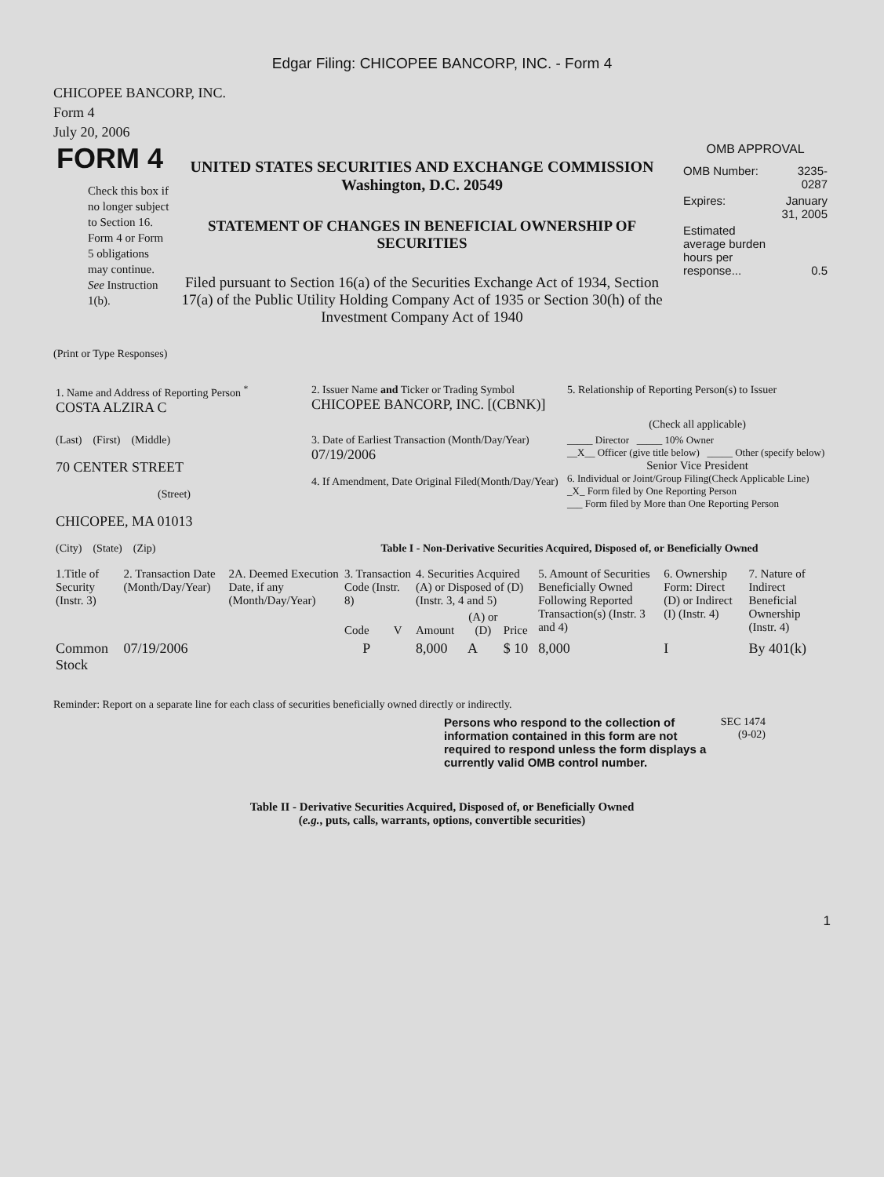Edgar Filing: CHICOPEE BANCORP, INC. - Form 4
CHICOPEE BANCORP, INC.
Form 4
July 20, 2006
FORM 4
Check this box if no longer subject to Section 16. Form 4 or Form 5 obligations may continue. See Instruction 1(b).
UNITED STATES SECURITIES AND EXCHANGE COMMISSION
Washington, D.C. 20549
STATEMENT OF CHANGES IN BENEFICIAL OWNERSHIP OF SECURITIES
Filed pursuant to Section 16(a) of the Securities Exchange Act of 1934, Section 17(a) of the Public Utility Holding Company Act of 1935 or Section 30(h) of the Investment Company Act of 1940
OMB APPROVAL
| OMB Number: | 3235-0287 |
| Expires: | January 31, 2005 |
| Estimated average burden hours per response... | 0.5 |
(Print or Type Responses)
| 1. Name and Address of Reporting Person <sup>*</sup> COSTA ALZIRA C | 2. Issuer Name and Ticker or Trading Symbol CHICOPEE BANCORP, INC. [(CBNK)] | 5. Relationship of Reporting Person(s) to Issuer (Check all applicable) |
| (Last) (First) (Middle) 70 CENTER STREET (Street) | 3. Date of Earliest Transaction (Month/Day/Year) 07/19/2006 4. If Amendment, Date Original Filed(Month/Day/Year) | _____ Director _____ 10% Owner __X__ Officer (give title below) _____ Other (specify below) Senior Vice President 6. Individual or Joint/Group Filing(Check Applicable Line) _X_ Form filed by One Reporting Person ___ Form filed by More than One Reporting Person |
| CHICOPEE, MA 01013 (City) (State) (Zip) | Table I - Non-Derivative Securities Acquired, Disposed of, or Beneficially Owned | |
| 1.Title of Security (Instr. 3) | 2. Transaction Date (Month/Day/Year) | 2A. Deemed Execution Date, if any (Month/Day/Year) | 3. Transaction Code (Instr. 8) | | 4. Securities Acquired (A) or Disposed of (D) (Instr. 3, 4 and 5) | | | 5. Amount of Securities Beneficially Owned Following Reported Transaction(s) (Instr. 3 and 4) | 6. Ownership Form: Direct (D) or Indirect (I) (Instr. 4) | 7. Nature of Indirect Beneficial Ownership (Instr. 4) |
| | | | Code | V | Amount | (A) or (D) | Price | | | |
| Common Stock | 07/19/2006 | | P | | 8,000 | A | $ 10 | 8,000 | I | By 401(k) |
Reminder: Report on a separate line for each class of securities beneficially owned directly or indirectly.
Persons who respond to the collection of information contained in this form are not required to respond unless the form displays a currently valid OMB control number.
SEC 1474
(9-02)
Table II - Derivative Securities Acquired, Disposed of, or Beneficially Owned
(e.g., puts, calls, warrants, options, convertible securities)
1